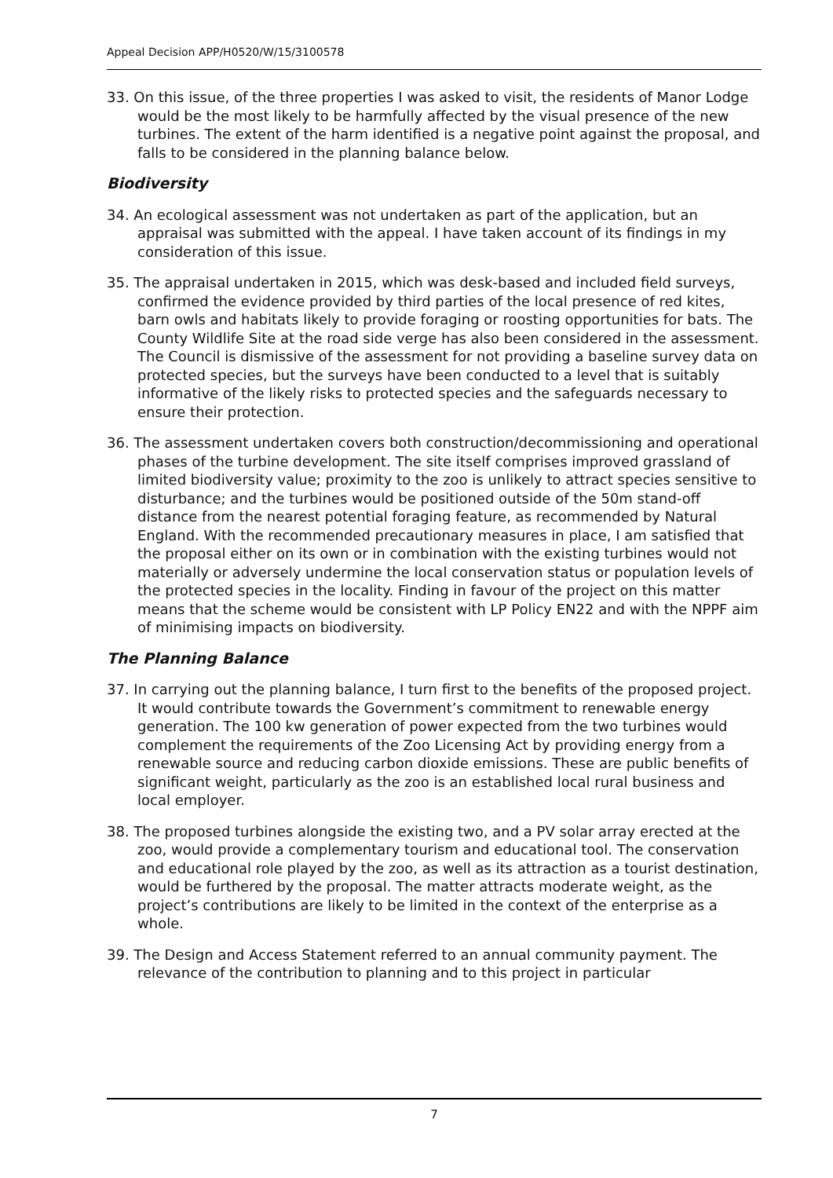Appeal Decision APP/H0520/W/15/3100578
33. On this issue, of the three properties I was asked to visit, the residents of Manor Lodge would be the most likely to be harmfully affected by the visual presence of the new turbines. The extent of the harm identified is a negative point against the proposal, and falls to be considered in the planning balance below.
Biodiversity
34. An ecological assessment was not undertaken as part of the application, but an appraisal was submitted with the appeal. I have taken account of its findings in my consideration of this issue.
35. The appraisal undertaken in 2015, which was desk-based and included field surveys, confirmed the evidence provided by third parties of the local presence of red kites, barn owls and habitats likely to provide foraging or roosting opportunities for bats. The County Wildlife Site at the road side verge has also been considered in the assessment. The Council is dismissive of the assessment for not providing a baseline survey data on protected species, but the surveys have been conducted to a level that is suitably informative of the likely risks to protected species and the safeguards necessary to ensure their protection.
36. The assessment undertaken covers both construction/decommissioning and operational phases of the turbine development. The site itself comprises improved grassland of limited biodiversity value; proximity to the zoo is unlikely to attract species sensitive to disturbance; and the turbines would be positioned outside of the 50m stand-off distance from the nearest potential foraging feature, as recommended by Natural England. With the recommended precautionary measures in place, I am satisfied that the proposal either on its own or in combination with the existing turbines would not materially or adversely undermine the local conservation status or population levels of the protected species in the locality. Finding in favour of the project on this matter means that the scheme would be consistent with LP Policy EN22 and with the NPPF aim of minimising impacts on biodiversity.
The Planning Balance
37. In carrying out the planning balance, I turn first to the benefits of the proposed project. It would contribute towards the Government’s commitment to renewable energy generation. The 100 kw generation of power expected from the two turbines would complement the requirements of the Zoo Licensing Act by providing energy from a renewable source and reducing carbon dioxide emissions. These are public benefits of significant weight, particularly as the zoo is an established local rural business and local employer.
38. The proposed turbines alongside the existing two, and a PV solar array erected at the zoo, would provide a complementary tourism and educational tool. The conservation and educational role played by the zoo, as well as its attraction as a tourist destination, would be furthered by the proposal. The matter attracts moderate weight, as the project’s contributions are likely to be limited in the context of the enterprise as a whole.
39. The Design and Access Statement referred to an annual community payment. The relevance of the contribution to planning and to this project in particular
7